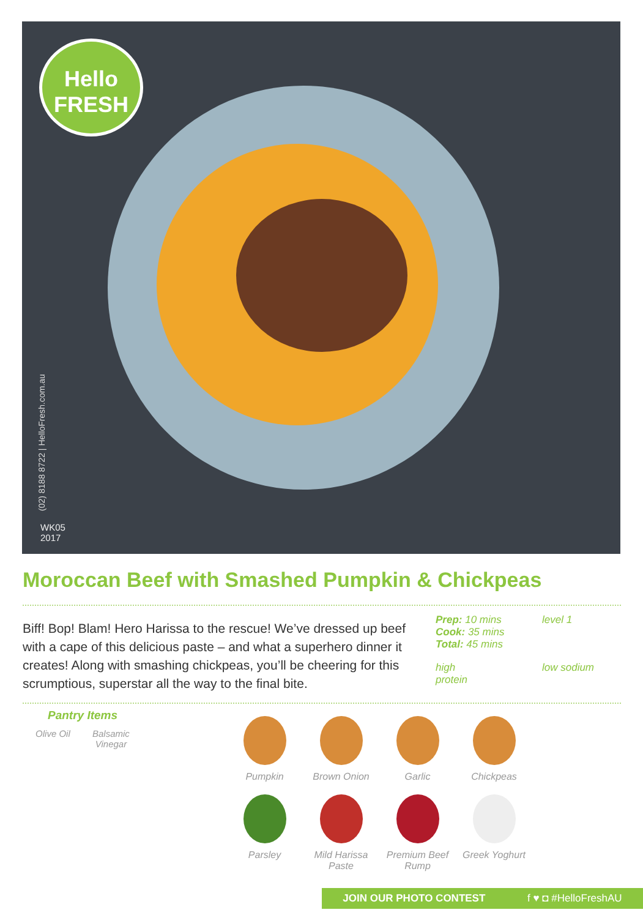Hello
FRESH
(02) 8188 8722 | HelloFresh.com.au
WK05
2017
Moroccan Beef with Smashed Pumpkin & Chickpeas
Biff! Bop! Blam! Hero Harissa to the rescue! We’ve dressed up beef with a cape of this delicious paste – and what a superhero dinner it creates! Along with smashing chickpeas, you’ll be cheering for this scrumptious, superstar all the way to the final bite.
Prep: 10 mins
Cook: 35 mins
Total: 45 mins
level 1
high
protein
low sodium
Pantry Items
Olive Oil Balsamic
Vinegar
Pumpkin
Brown Onion
Garlic
Chickpeas
Parsley
Mild Harissa
Paste
Premium Beef
Rump
Greek Yoghurt
JOIN OUR PHOTO CONTEST f ♥ ◘ #HelloFreshAU